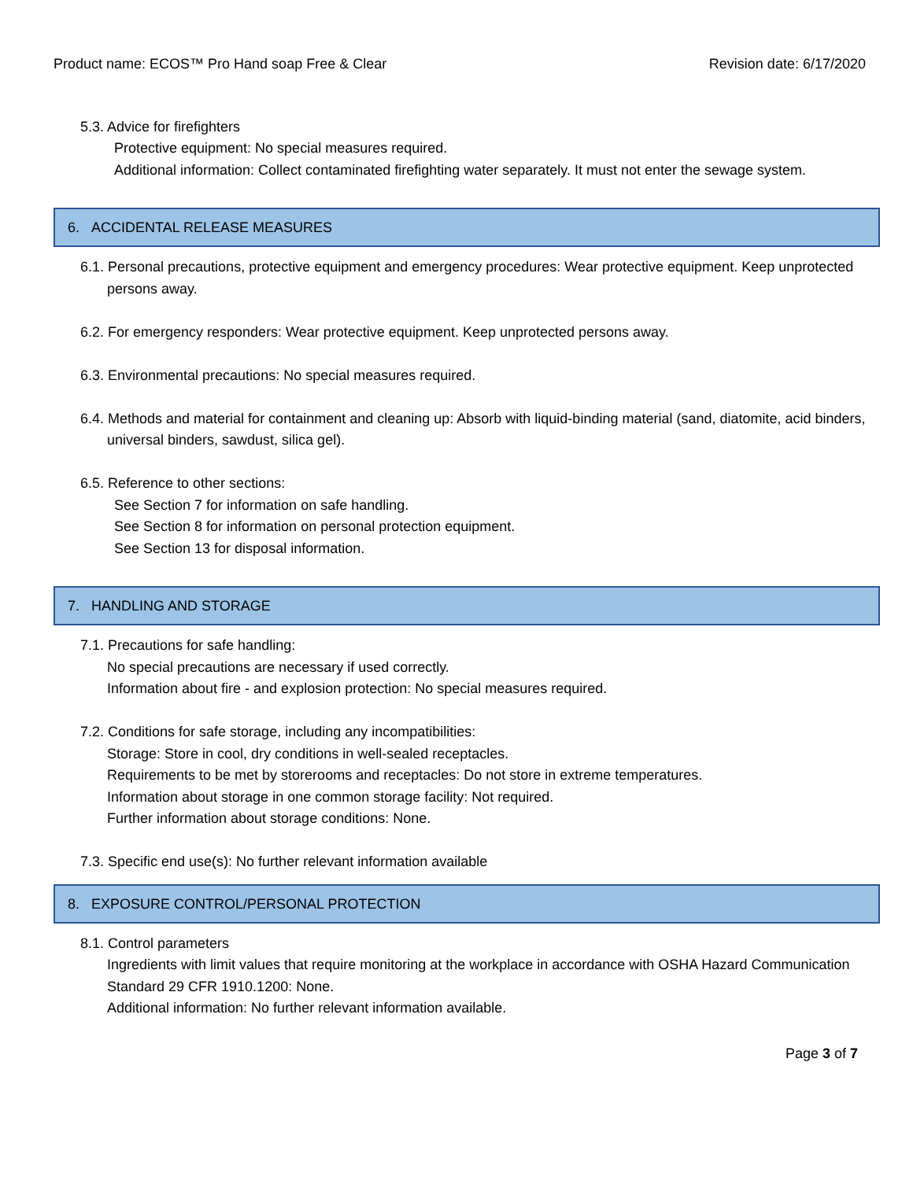Product name: ECOS™ Pro Hand soap Free & Clear Revision date: 6/17/2020
5.3. Advice for firefighters
Protective equipment: No special measures required.
Additional information: Collect contaminated firefighting water separately. It must not enter the sewage system.
6. ACCIDENTAL RELEASE MEASURES
6.1. Personal precautions, protective equipment and emergency procedures: Wear protective equipment. Keep unprotected persons away.
6.2. For emergency responders: Wear protective equipment. Keep unprotected persons away.
6.3. Environmental precautions: No special measures required.
6.4. Methods and material for containment and cleaning up: Absorb with liquid-binding material (sand, diatomite, acid binders, universal binders, sawdust, silica gel).
6.5. Reference to other sections:
See Section 7 for information on safe handling.
See Section 8 for information on personal protection equipment.
See Section 13 for disposal information.
7. HANDLING AND STORAGE
7.1. Precautions for safe handling:
No special precautions are necessary if used correctly.
Information about fire - and explosion protection: No special measures required.
7.2. Conditions for safe storage, including any incompatibilities:
Storage: Store in cool, dry conditions in well-sealed receptacles.
Requirements to be met by storerooms and receptacles: Do not store in extreme temperatures.
Information about storage in one common storage facility: Not required.
Further information about storage conditions: None.
7.3. Specific end use(s): No further relevant information available
8. EXPOSURE CONTROL/PERSONAL PROTECTION
8.1. Control parameters
Ingredients with limit values that require monitoring at the workplace in accordance with OSHA Hazard Communication Standard 29 CFR 1910.1200: None.
Additional information: No further relevant information available.
Page 3 of 7